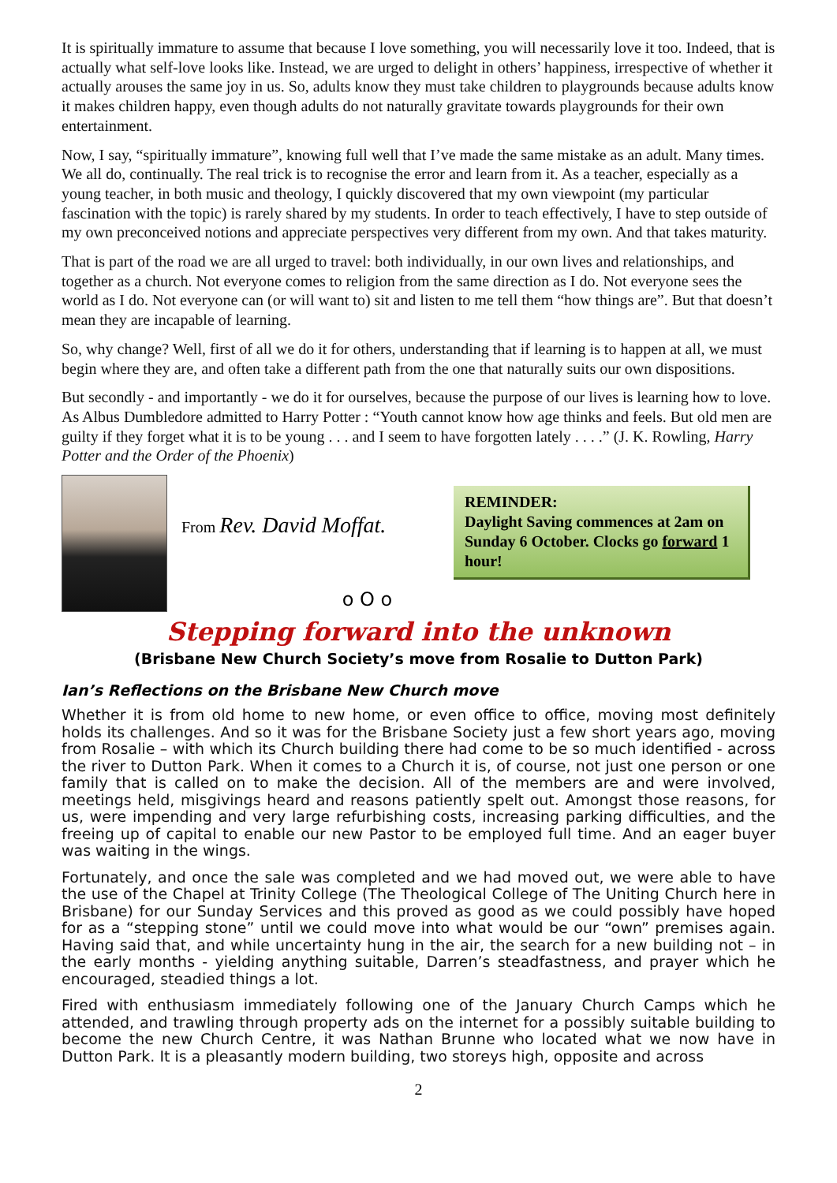It is spiritually immature to assume that because I love something, you will necessarily love it too. Indeed, that is actually what self-love looks like. Instead, we are urged to delight in others’ happiness, irrespective of whether it actually arouses the same joy in us. So, adults know they must take children to playgrounds because adults know it makes children happy, even though adults do not naturally gravitate towards playgrounds for their own entertainment.
Now, I say, “spiritually immature”, knowing full well that I’ve made the same mistake as an adult. Many times. We all do, continually. The real trick is to recognise the error and learn from it. As a teacher, especially as a young teacher, in both music and theology, I quickly discovered that my own viewpoint (my particular fascination with the topic) is rarely shared by my students. In order to teach effectively, I have to step outside of my own preconceived notions and appreciate perspectives very different from my own. And that takes maturity.
That is part of the road we are all urged to travel: both individually, in our own lives and relationships, and together as a church. Not everyone comes to religion from the same direction as I do. Not everyone sees the world as I do. Not everyone can (or will want to) sit and listen to me tell them “how things are”. But that doesn’t mean they are incapable of learning.
So, why change? Well, first of all we do it for others, understanding that if learning is to happen at all, we must begin where they are, and often take a different path from the one that naturally suits our own dispositions.
But secondly - and importantly - we do it for ourselves, because the purpose of our lives is learning how to love. As Albus Dumbledore admitted to Harry Potter : “Youth cannot know how age thinks and feels. But old men are guilty if they forget what it is to be young . . . and I seem to have forgotten lately . . . .” (J. K. Rowling, Harry Potter and the Order of the Phoenix)
From Rev. David Moffat.
REMINDER:
Daylight Saving commences at 2am on Sunday 6 October. Clocks go forward 1 hour!
o O o
Stepping forward into the unknown
(Brisbane New Church Society’s move from Rosalie to Dutton Park)
Ian’s Reflections on the Brisbane New Church move
Whether it is from old home to new home, or even office to office, moving most definitely holds its challenges. And so it was for the Brisbane Society just a few short years ago, moving from Rosalie – with which its Church building there had come to be so much identified - across the river to Dutton Park. When it comes to a Church it is, of course, not just one person or one family that is called on to make the decision. All of the members are and were involved, meetings held, misgivings heard and reasons patiently spelt out. Amongst those reasons, for us, were impending and very large refurbishing costs, increasing parking difficulties, and the freeing up of capital to enable our new Pastor to be employed full time. And an eager buyer was waiting in the wings.
Fortunately, and once the sale was completed and we had moved out, we were able to have the use of the Chapel at Trinity College (The Theological College of The Uniting Church here in Brisbane) for our Sunday Services and this proved as good as we could possibly have hoped for as a “stepping stone” until we could move into what would be our “own” premises again. Having said that, and while uncertainty hung in the air, the search for a new building not – in the early months - yielding anything suitable, Darren’s steadfastness, and prayer which he encouraged, steadied things a lot.
Fired with enthusiasm immediately following one of the January Church Camps which he attended, and trawling through property ads on the internet for a possibly suitable building to become the new Church Centre, it was Nathan Brunne who located what we now have in Dutton Park. It is a pleasantly modern building, two storeys high, opposite and across
2